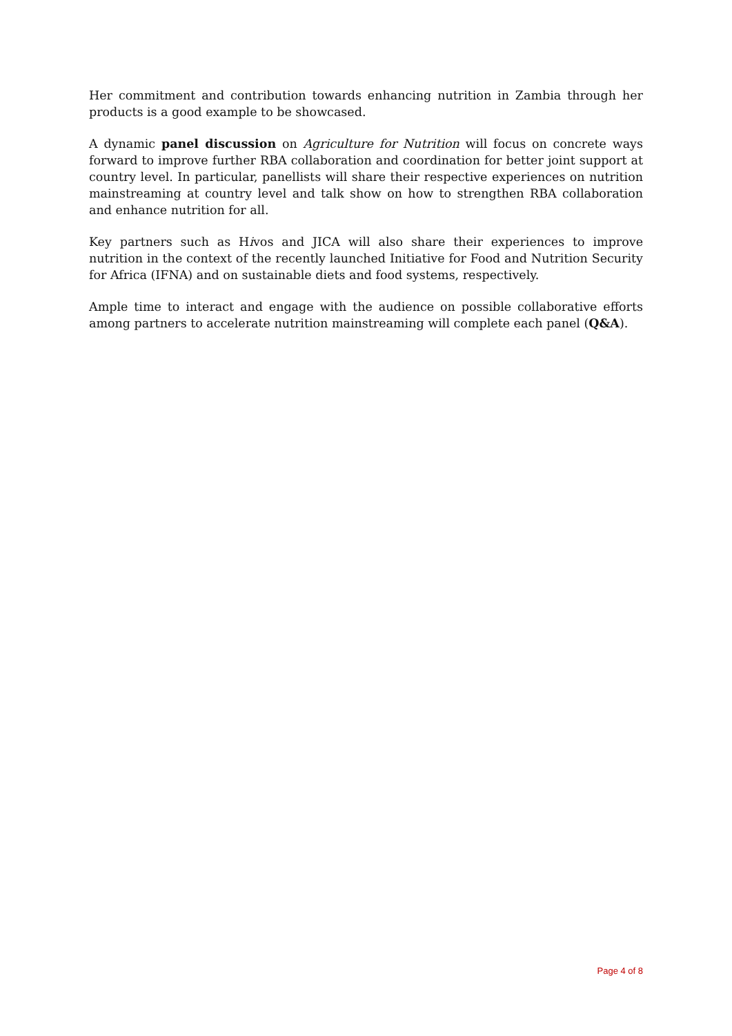Her commitment and contribution towards enhancing nutrition in Zambia through her products is a good example to be showcased.
A dynamic panel discussion on Agriculture for Nutrition will focus on concrete ways forward to improve further RBA collaboration and coordination for better joint support at country level. In particular, panellists will share their respective experiences on nutrition mainstreaming at country level and talk show on how to strengthen RBA collaboration and enhance nutrition for all.
Key partners such as Hivos and JICA will also share their experiences to improve nutrition in the context of the recently launched Initiative for Food and Nutrition Security for Africa (IFNA) and on sustainable diets and food systems, respectively.
Ample time to interact and engage with the audience on possible collaborative efforts among partners to accelerate nutrition mainstreaming will complete each panel (Q&A).
Page 4 of 8